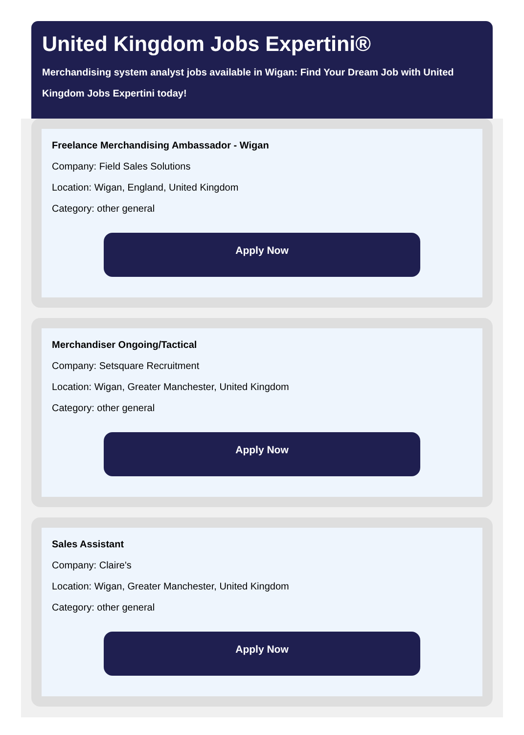United Kingdom Jobs Expertini®
Merchandising system analyst jobs available in Wigan: Find Your Dream Job with United Kingdom Jobs Expertini today!
Freelance Merchandising Ambassador - Wigan
Company: Field Sales Solutions
Location: Wigan, England, United Kingdom
Category: other general
Apply Now
Merchandiser Ongoing/Tactical
Company: Setsquare Recruitment
Location: Wigan, Greater Manchester, United Kingdom
Category: other general
Apply Now
Sales Assistant
Company: Claire's
Location: Wigan, Greater Manchester, United Kingdom
Category: other general
Apply Now